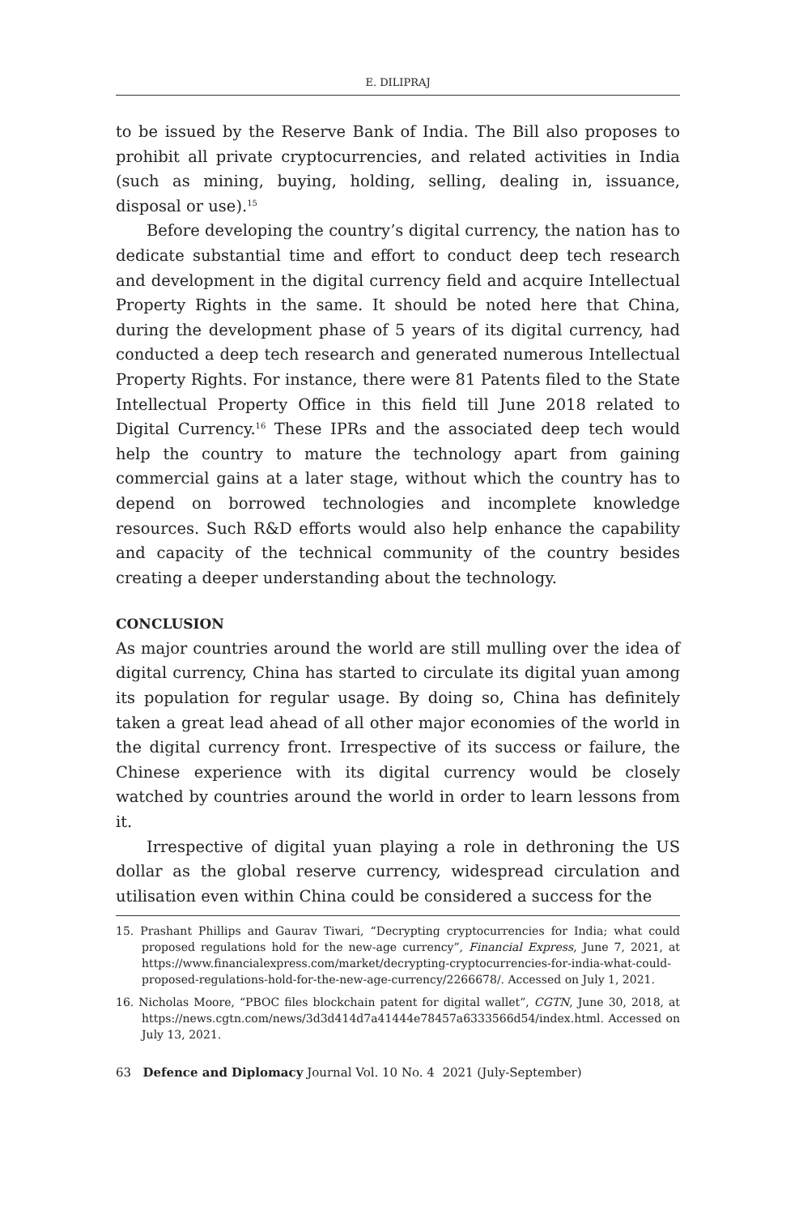E. DILIPRAJ
to be issued by the Reserve Bank of India. The Bill also proposes to prohibit all private cryptocurrencies, and related activities in India (such as mining, buying, holding, selling, dealing in, issuance, disposal or use).<sup>15</sup>
Before developing the country’s digital currency, the nation has to dedicate substantial time and effort to conduct deep tech research and development in the digital currency field and acquire Intellectual Property Rights in the same. It should be noted here that China, during the development phase of 5 years of its digital currency, had conducted a deep tech research and generated numerous Intellectual Property Rights. For instance, there were 81 Patents filed to the State Intellectual Property Office in this field till June 2018 related to Digital Currency.<sup>16</sup> These IPRs and the associated deep tech would help the country to mature the technology apart from gaining commercial gains at a later stage, without which the country has to depend on borrowed technologies and incomplete knowledge resources. Such R&D efforts would also help enhance the capability and capacity of the technical community of the country besides creating a deeper understanding about the technology.
CONCLUSION
As major countries around the world are still mulling over the idea of digital currency, China has started to circulate its digital yuan among its population for regular usage. By doing so, China has definitely taken a great lead ahead of all other major economies of the world in the digital currency front. Irrespective of its success or failure, the Chinese experience with its digital currency would be closely watched by countries around the world in order to learn lessons from it.
Irrespective of digital yuan playing a role in dethroning the US dollar as the global reserve currency, widespread circulation and utilisation even within China could be considered a success for the
15. Prashant Phillips and Gaurav Tiwari, “Decrypting cryptocurrencies for India; what could proposed regulations hold for the new-age currency”, Financial Express, June 7, 2021, at https://www.financialexpress.com/market/decrypting-cryptocurrencies-for-india-what-could-proposed-regulations-hold-for-the-new-age-currency/2266678/. Accessed on July 1, 2021.
16. Nicholas Moore, “PBOC files blockchain patent for digital wallet”, CGTN, June 30, 2018, at https://news.cgtn.com/news/3d3d414d7a41444e78457a6333566d54/index.html. Accessed on July 13, 2021.
63 Defence and Diplomacy Journal Vol. 10 No. 4 2021 (July-September)